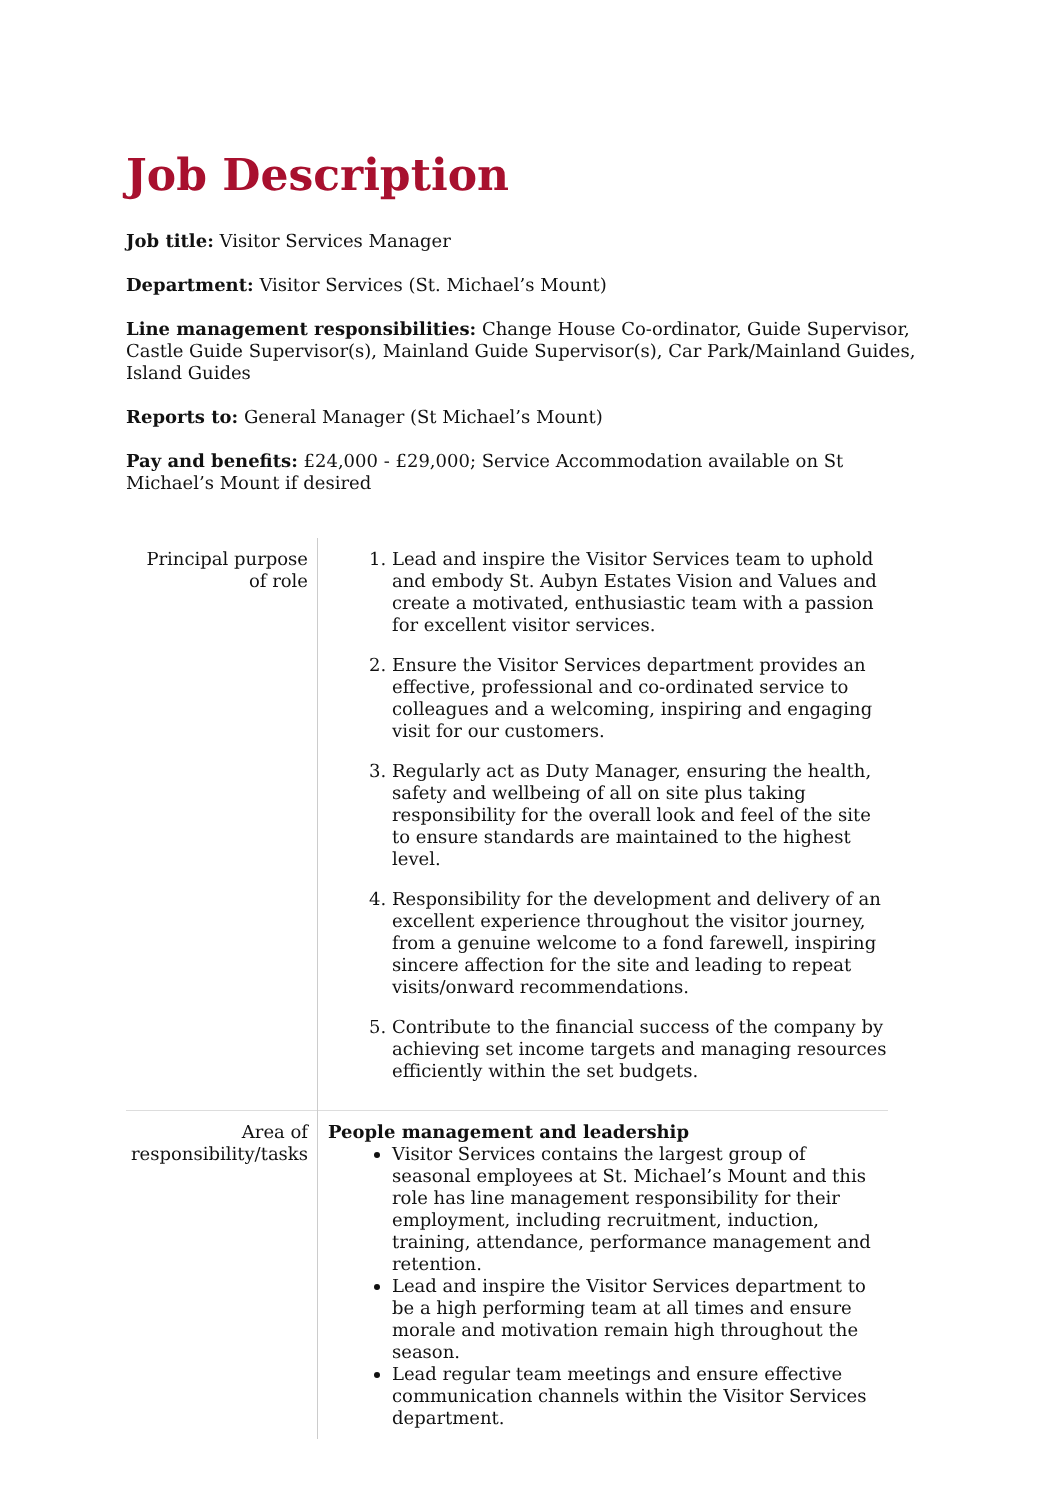Job Description
Job title: Visitor Services Manager
Department: Visitor Services (St. Michael’s Mount)
Line management responsibilities: Change House Co-ordinator, Guide Supervisor, Castle Guide Supervisor(s), Mainland Guide Supervisor(s), Car Park/Mainland Guides, Island Guides
Reports to: General Manager (St Michael’s Mount)
Pay and benefits: £24,000 - £29,000; Service Accommodation available on St Michael’s Mount if desired
| Principal purpose of role | 1. Lead and inspire the Visitor Services team to uphold and embody St. Aubyn Estates Vision and Values and create a motivated, enthusiastic team with a passion for excellent visitor services. 2. Ensure the Visitor Services department provides an effective, professional and co-ordinated service to colleagues and a welcoming, inspiring and engaging visit for our customers. 3. Regularly act as Duty Manager, ensuring the health, safety and wellbeing of all on site plus taking responsibility for the overall look and feel of the site to ensure standards are maintained to the highest level. 4. Responsibility for the development and delivery of an excellent experience throughout the visitor journey, from a genuine welcome to a fond farewell, inspiring sincere affection for the site and leading to repeat visits/onward recommendations. 5. Contribute to the financial success of the company by achieving set income targets and managing resources efficiently within the set budgets. |
| Area of responsibility/tasks | People management and leadership Visitor Services contains the largest group of seasonal employees at St. Michael’s Mount and this role has line management responsibility for their employment, including recruitment, induction, training, attendance, performance management and retention. Lead and inspire the Visitor Services department to be a high performing team at all times and ensure morale and motivation remain high throughout the season. Lead regular team meetings and ensure effective communication channels within the Visitor Services department. |